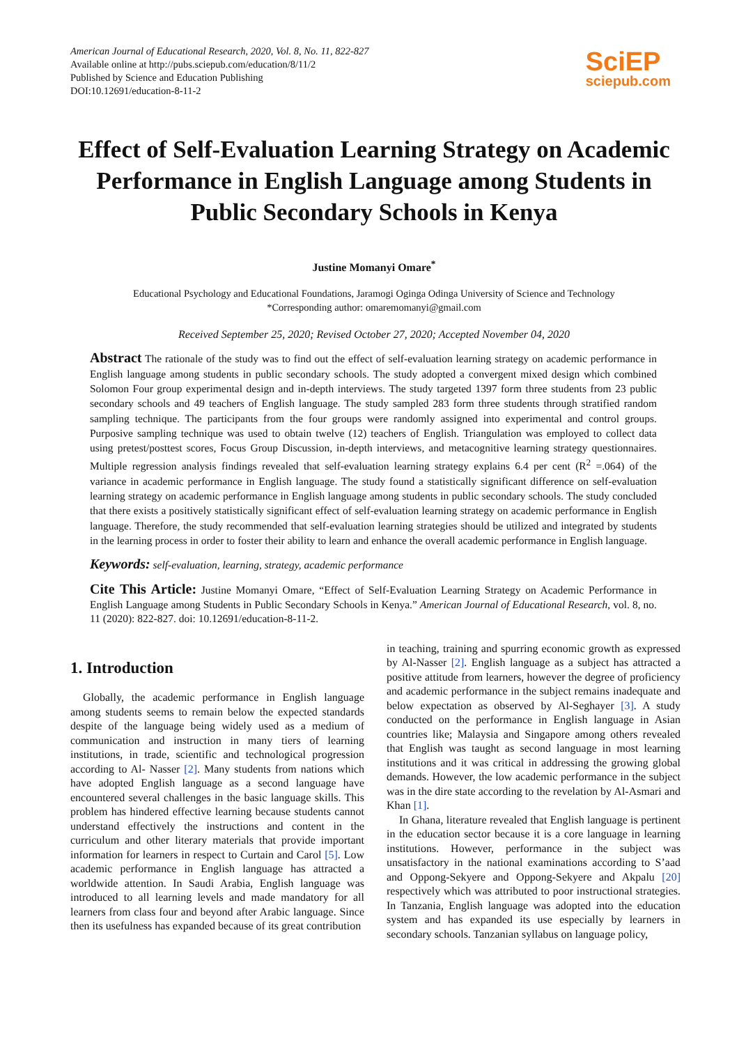American Journal of Educational Research, 2020, Vol. 8, No. 11, 822-827
Available online at http://pubs.sciepub.com/education/8/11/2
Published by Science and Education Publishing
DOI:10.12691/education-8-11-2
SciEP
sciepub.com
Effect of Self-Evaluation Learning Strategy on Academic Performance in English Language among Students in Public Secondary Schools in Kenya
Justine Momanyi Omare<sup>*</sup>
Educational Psychology and Educational Foundations, Jaramogi Oginga Odinga University of Science and Technology
*Corresponding author: omaremomanyi@gmail.com
Received September 25, 2020; Revised October 27, 2020; Accepted November 04, 2020
Abstract The rationale of the study was to find out the effect of self-evaluation learning strategy on academic performance in English language among students in public secondary schools. The study adopted a convergent mixed design which combined Solomon Four group experimental design and in-depth interviews. The study targeted 1397 form three students from 23 public secondary schools and 49 teachers of English language. The study sampled 283 form three students through stratified random sampling technique. The participants from the four groups were randomly assigned into experimental and control groups. Purposive sampling technique was used to obtain twelve (12) teachers of English. Triangulation was employed to collect data using pretest/posttest scores, Focus Group Discussion, in-depth interviews, and metacognitive learning strategy questionnaires. Multiple regression analysis findings revealed that self-evaluation learning strategy explains 6.4 per cent (R<sup>2</sup> =.064) of the variance in academic performance in English language. The study found a statistically significant difference on self-evaluation learning strategy on academic performance in English language among students in public secondary schools. The study concluded that there exists a positively statistically significant effect of self-evaluation learning strategy on academic performance in English language. Therefore, the study recommended that self-evaluation learning strategies should be utilized and integrated by students in the learning process in order to foster their ability to learn and enhance the overall academic performance in English language.
Keywords: self-evaluation, learning, strategy, academic performance
Cite This Article: Justine Momanyi Omare, “Effect of Self-Evaluation Learning Strategy on Academic Performance in English Language among Students in Public Secondary Schools in Kenya.” American Journal of Educational Research, vol. 8, no. 11 (2020): 822-827. doi: 10.12691/education-8-11-2.
1. Introduction
Globally, the academic performance in English language among students seems to remain below the expected standards despite of the language being widely used as a medium of communication and instruction in many tiers of learning institutions, in trade, scientific and technological progression according to Al- Nasser [2]. Many students from nations which have adopted English language as a second language have encountered several challenges in the basic language skills. This problem has hindered effective learning because students cannot understand effectively the instructions and content in the curriculum and other literary materials that provide important information for learners in respect to Curtain and Carol [5]. Low academic performance in English language has attracted a worldwide attention. In Saudi Arabia, English language was introduced to all learning levels and made mandatory for all learners from class four and beyond after Arabic language. Since then its usefulness has expanded because of its great contribution
in teaching, training and spurring economic growth as expressed by Al-Nasser [2]. English language as a subject has attracted a positive attitude from learners, however the degree of proficiency and academic performance in the subject remains inadequate and below expectation as observed by Al-Seghayer [3]. A study conducted on the performance in English language in Asian countries like; Malaysia and Singapore among others revealed that English was taught as second language in most learning institutions and it was critical in addressing the growing global demands. However, the low academic performance in the subject was in the dire state according to the revelation by Al-Asmari and Khan [1].
In Ghana, literature revealed that English language is pertinent in the education sector because it is a core language in learning institutions. However, performance in the subject was unsatisfactory in the national examinations according to S’aad and Oppong-Sekyere and Oppong-Sekyere and Akpalu [20] respectively which was attributed to poor instructional strategies. In Tanzania, English language was adopted into the education system and has expanded its use especially by learners in secondary schools. Tanzanian syllabus on language policy,